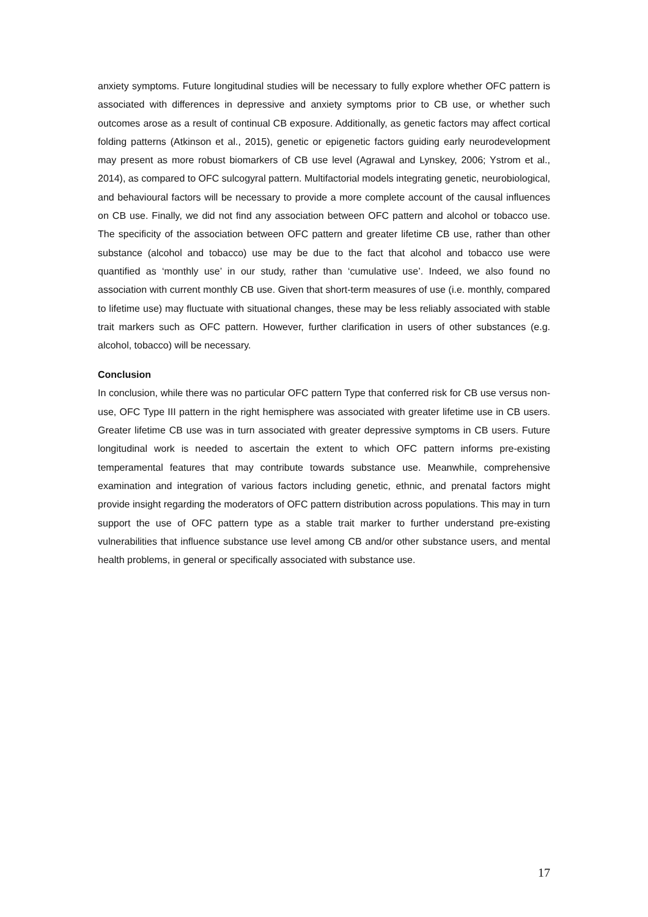anxiety symptoms. Future longitudinal studies will be necessary to fully explore whether OFC pattern is associated with differences in depressive and anxiety symptoms prior to CB use, or whether such outcomes arose as a result of continual CB exposure. Additionally, as genetic factors may affect cortical folding patterns (Atkinson et al., 2015), genetic or epigenetic factors guiding early neurodevelopment may present as more robust biomarkers of CB use level (Agrawal and Lynskey, 2006; Ystrom et al., 2014), as compared to OFC sulcogyral pattern. Multifactorial models integrating genetic, neurobiological, and behavioural factors will be necessary to provide a more complete account of the causal influences on CB use. Finally, we did not find any association between OFC pattern and alcohol or tobacco use. The specificity of the association between OFC pattern and greater lifetime CB use, rather than other substance (alcohol and tobacco) use may be due to the fact that alcohol and tobacco use were quantified as ‘monthly use’ in our study, rather than ‘cumulative use’. Indeed, we also found no association with current monthly CB use. Given that short-term measures of use (i.e. monthly, compared to lifetime use) may fluctuate with situational changes, these may be less reliably associated with stable trait markers such as OFC pattern. However, further clarification in users of other substances (e.g. alcohol, tobacco) will be necessary.
Conclusion
In conclusion, while there was no particular OFC pattern Type that conferred risk for CB use versus non-use, OFC Type III pattern in the right hemisphere was associated with greater lifetime use in CB users. Greater lifetime CB use was in turn associated with greater depressive symptoms in CB users. Future longitudinal work is needed to ascertain the extent to which OFC pattern informs pre-existing temperamental features that may contribute towards substance use. Meanwhile, comprehensive examination and integration of various factors including genetic, ethnic, and prenatal factors might provide insight regarding the moderators of OFC pattern distribution across populations. This may in turn support the use of OFC pattern type as a stable trait marker to further understand pre-existing vulnerabilities that influence substance use level among CB and/or other substance users, and mental health problems, in general or specifically associated with substance use.
17